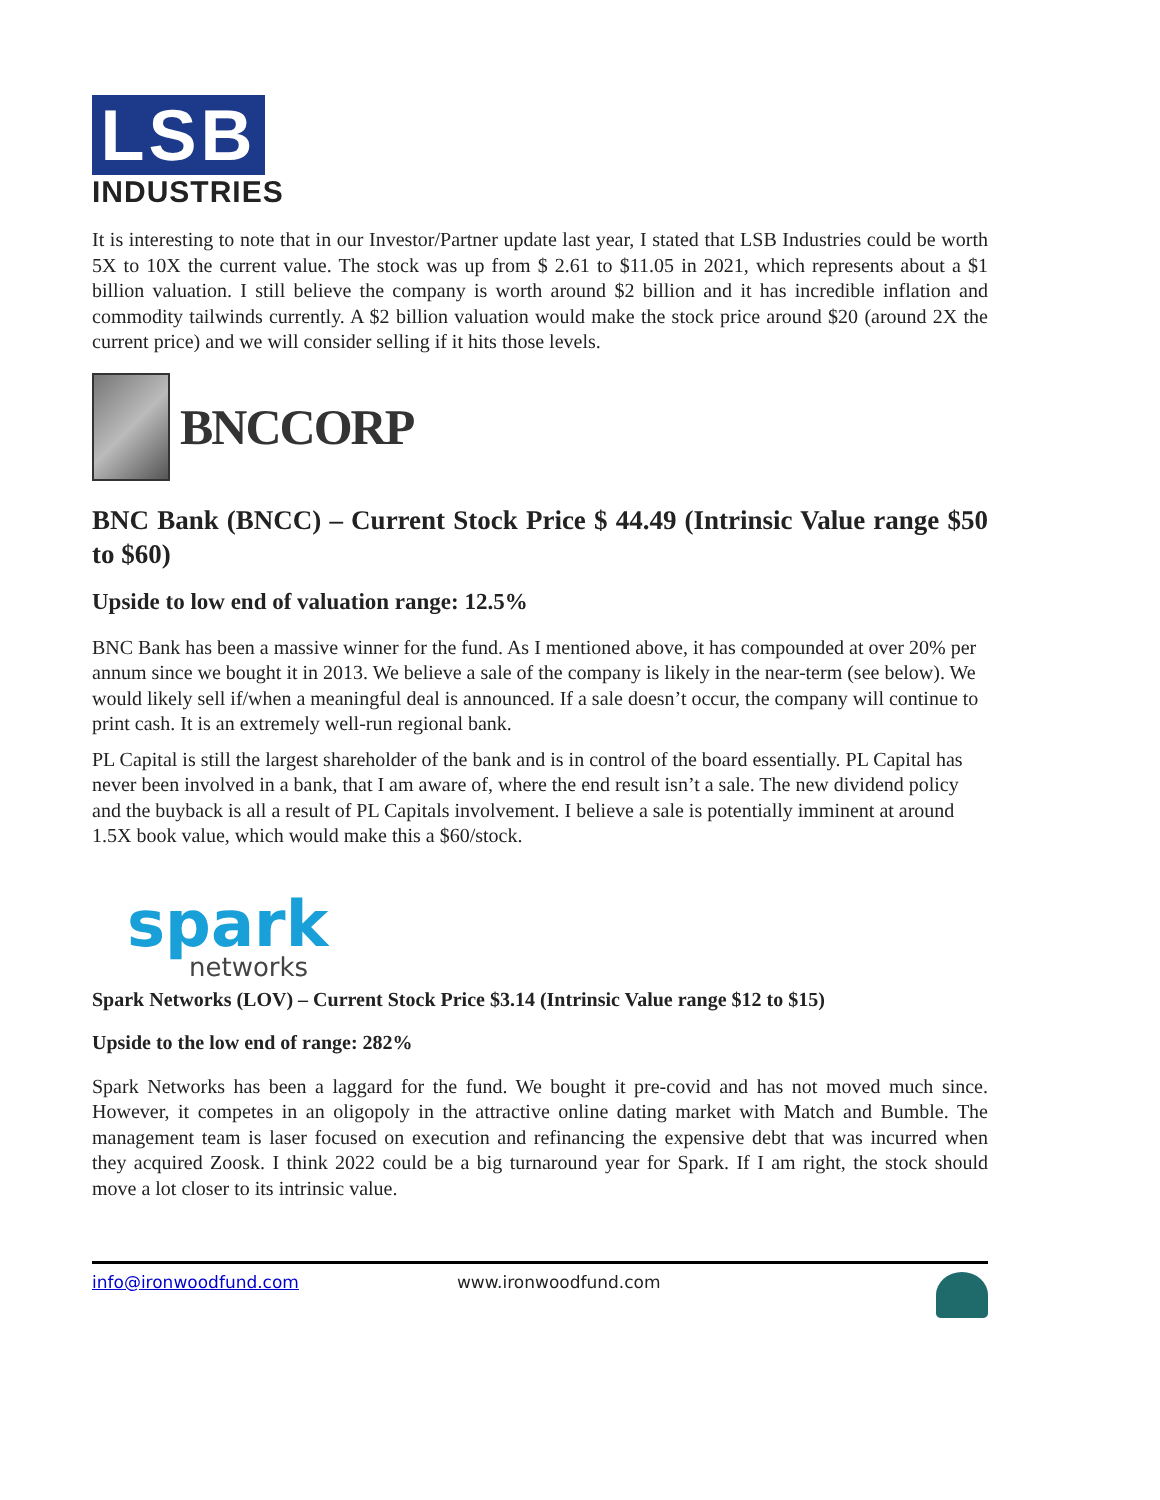LSB
INDUSTRIES
It is interesting to note that in our Investor/Partner update last year, I stated that LSB Industries could be worth 5X to 10X the current value. The stock was up from $ 2.61 to $11.05 in 2021, which represents about a $1 billion valuation. I still believe the company is worth around $2 billion and it has incredible inflation and commodity tailwinds currently. A $2 billion valuation would make the stock price around $20 (around 2X the current price) and we will consider selling if it hits those levels.
BNCCORP
BNC Bank (BNCC) – Current Stock Price $ 44.49 (Intrinsic Value range $50 to $60)
Upside to low end of valuation range: 12.5%
BNC Bank has been a massive winner for the fund. As I mentioned above, it has compounded at over 20% per annum since we bought it in 2013. We believe a sale of the company is likely in the near-term (see below). We would likely sell if/when a meaningful deal is announced. If a sale doesn’t occur, the company will continue to print cash. It is an extremely well-run regional bank.
PL Capital is still the largest shareholder of the bank and is in control of the board essentially. PL Capital has never been involved in a bank, that I am aware of, where the end result isn’t a sale. The new dividend policy and the buyback is all a result of PL Capitals involvement. I believe a sale is potentially imminent at around 1.5X book value, which would make this a $60/stock.
spark
networks
Spark Networks (LOV) – Current Stock Price $3.14 (Intrinsic Value range $12 to $15)
Upside to the low end of range: 282%
Spark Networks has been a laggard for the fund. We bought it pre-covid and has not moved much since. However, it competes in an oligopoly in the attractive online dating market with Match and Bumble. The management team is laser focused on execution and refinancing the expensive debt that was incurred when they acquired Zoosk. I think 2022 could be a big turnaround year for Spark. If I am right, the stock should move a lot closer to its intrinsic value.
info@ironwoodfund.com www.ironwoodfund.com